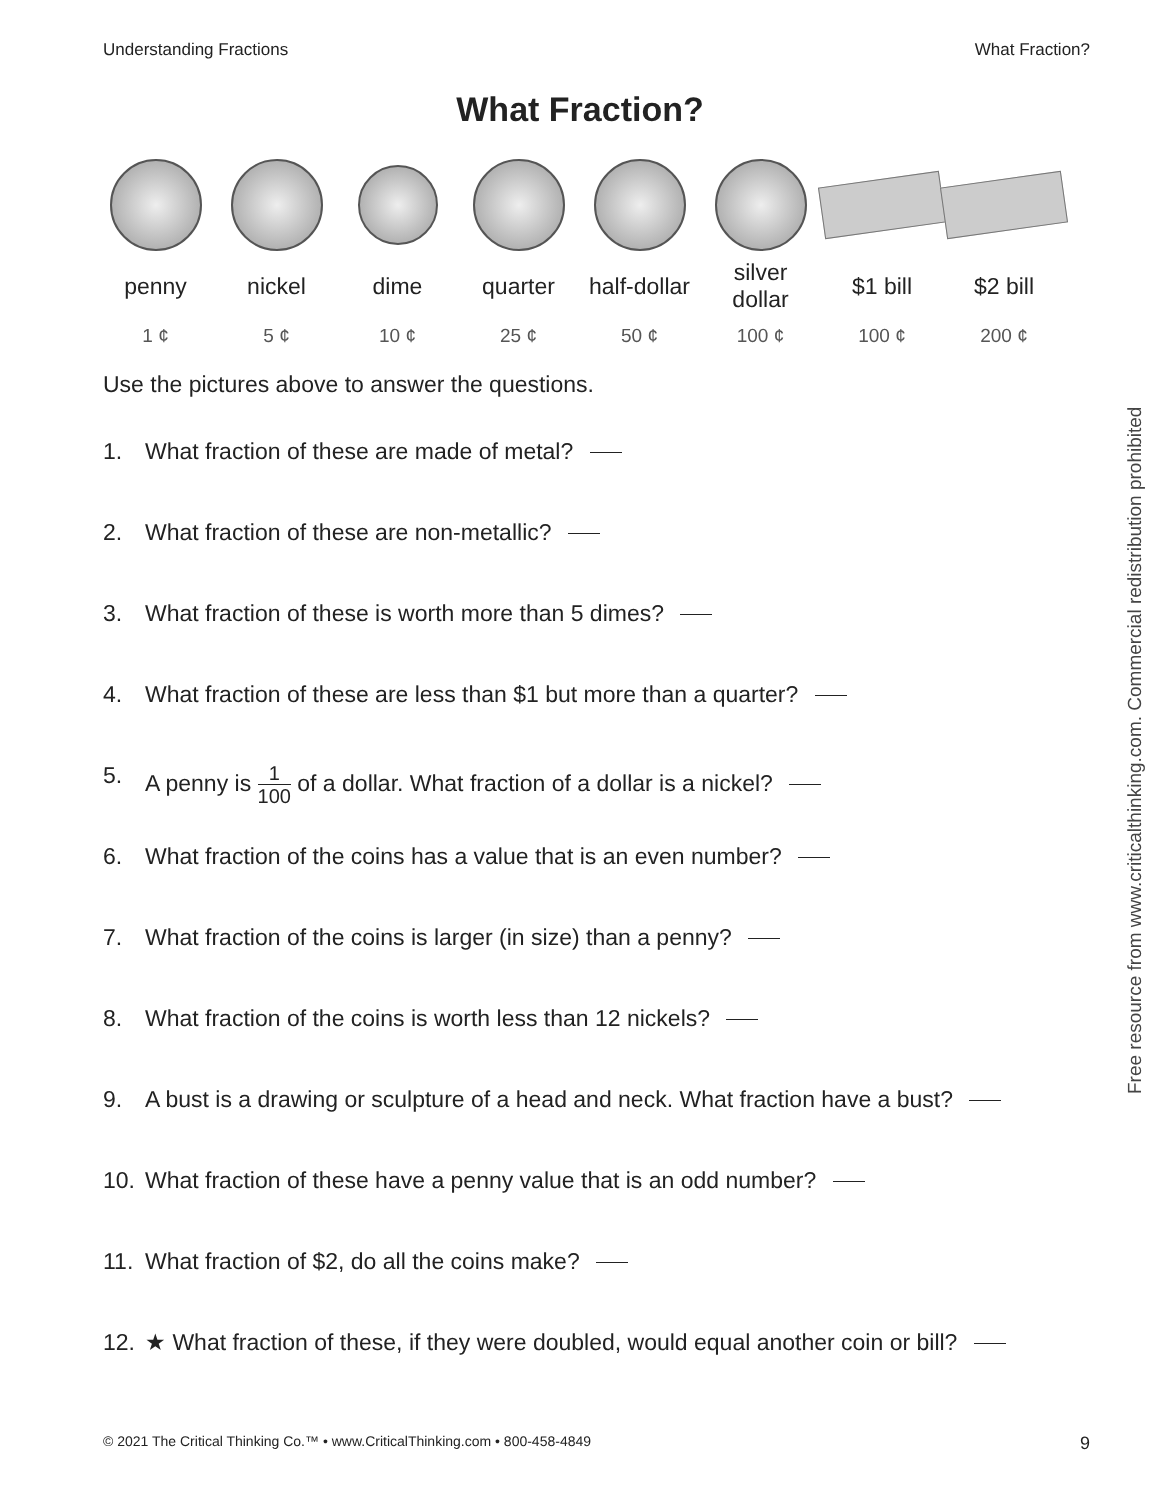Understanding Fractions What Fraction?
What Fraction?
| penny | nickel | dime | quarter | half-dollar | silver dollar | $1 bill | $2 bill |
| 1 ¢ | 5 ¢ | 10 ¢ | 25 ¢ | 50 ¢ | 100 ¢ | 100 ¢ | 200 ¢ |
Use the pictures above to answer the questions.
1. What fraction of these are made of metal?
2. What fraction of these are non-metallic?
3. What fraction of these is worth more than 5 dimes?
4. What fraction of these are less than $1 but more than a quarter?
5. A penny is 1 100 of a dollar. What fraction of a dollar is a nickel?
6. What fraction of the coins has a value that is an even number?
7. What fraction of the coins is larger (in size) than a penny?
8. What fraction of the coins is worth less than 12 nickels?
9. A bust is a drawing or sculpture of a head and neck. What fraction have a bust?
10. What fraction of these have a penny value that is an odd number?
11. What fraction of $2, do all the coins make?
12. ★ What fraction of these, if they were doubled, would equal another coin or bill?
Free resource from www.criticalthinking.com. Commercial redistribution prohibited
© 2021 The Critical Thinking Co.™ • www.CriticalThinking.com • 800-458-4849 9